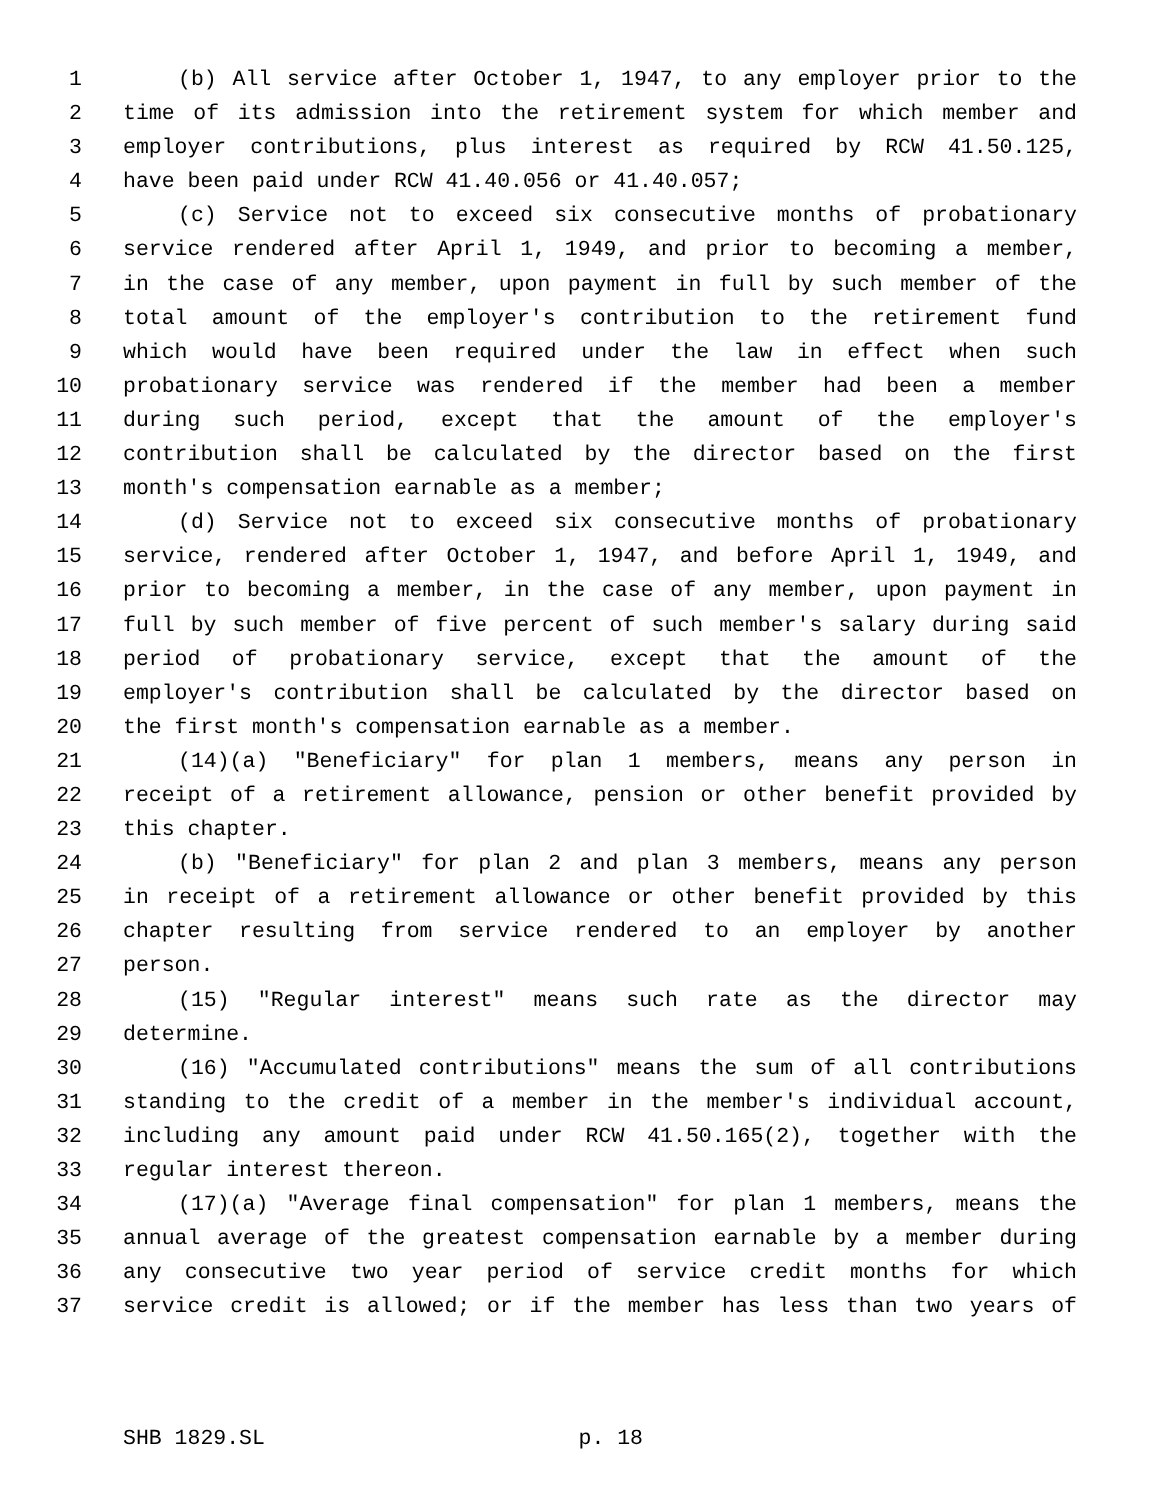1 (b) All service after October 1, 1947, to any employer prior to the
2 time of its admission into the retirement system for which member and
3 employer contributions, plus interest as required by RCW 41.50.125,
4 have been paid under RCW 41.40.056 or 41.40.057;
5 (c) Service not to exceed six consecutive months of probationary
6 service rendered after April 1, 1949, and prior to becoming a member,
7 in the case of any member, upon payment in full by such member of the
8 total amount of the employer's contribution to the retirement fund
9 which would have been required under the law in effect when such
10 probationary service was rendered if the member had been a member
11 during such period, except that the amount of the employer's
12 contribution shall be calculated by the director based on the first
13 month's compensation earnable as a member;
14 (d) Service not to exceed six consecutive months of probationary
15 service, rendered after October 1, 1947, and before April 1, 1949, and
16 prior to becoming a member, in the case of any member, upon payment in
17 full by such member of five percent of such member's salary during said
18 period of probationary service, except that the amount of the
19 employer's contribution shall be calculated by the director based on
20 the first month's compensation earnable as a member.
21 (14)(a) "Beneficiary" for plan 1 members, means any person in
22 receipt of a retirement allowance, pension or other benefit provided by
23 this chapter.
24 (b) "Beneficiary" for plan 2 and plan 3 members, means any person
25 in receipt of a retirement allowance or other benefit provided by this
26 chapter resulting from service rendered to an employer by another
27 person.
28 (15) "Regular interest" means such rate as the director may
29 determine.
30 (16) "Accumulated contributions" means the sum of all contributions
31 standing to the credit of a member in the member's individual account,
32 including any amount paid under RCW 41.50.165(2), together with the
33 regular interest thereon.
34 (17)(a) "Average final compensation" for plan 1 members, means the
35 annual average of the greatest compensation earnable by a member during
36 any consecutive two year period of service credit months for which
37 service credit is allowed; or if the member has less than two years of
SHB 1829.SL p. 18